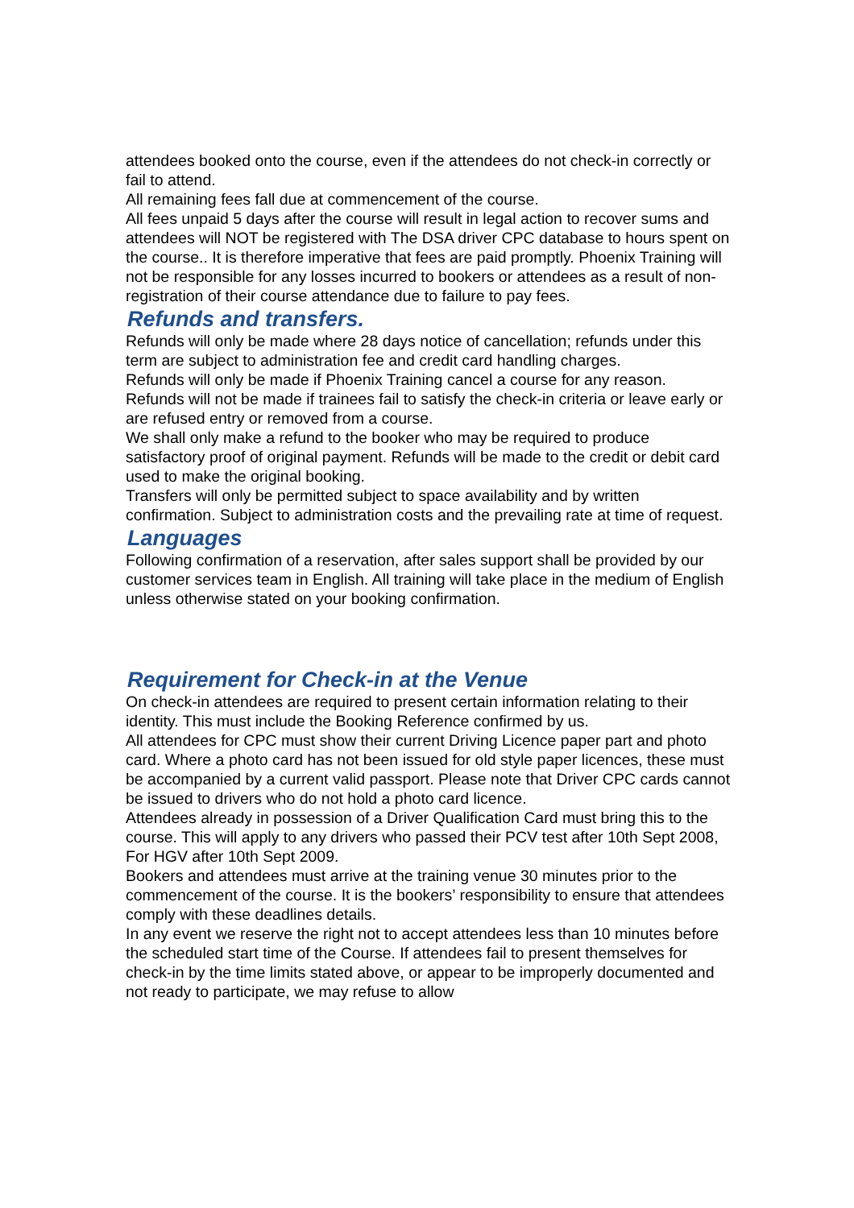attendees booked onto the course, even if the attendees do not check-in correctly or fail to attend.
All remaining fees fall due at commencement of the course.
All fees unpaid 5 days after the course will result in legal action to recover sums and attendees will NOT be registered with The DSA driver CPC database to hours spent on the course.. It is therefore imperative that fees are paid promptly. Phoenix Training will not be responsible for any losses incurred to bookers or attendees as a result of non-registration of their course attendance due to failure to pay fees.
Refunds and transfers.
Refunds will only be made where 28 days notice of cancellation; refunds under this term are subject to administration fee and credit card handling charges.
Refunds will only be made if Phoenix Training cancel a course for any reason.
Refunds will not be made if trainees fail to satisfy the check-in criteria or leave early or are refused entry or removed from a course.
We shall only make a refund to the booker who may be required to produce satisfactory proof of original payment. Refunds will be made to the credit or debit card used to make the original booking.
Transfers will only be permitted subject to space availability and by written confirmation. Subject to administration costs and the prevailing rate at time of request.
Languages
Following confirmation of a reservation, after sales support shall be provided by our customer services team in English. All training will take place in the medium of English unless otherwise stated on your booking confirmation.
Requirement for Check-in at the Venue
On check-in attendees are required to present certain information relating to their identity. This must include the Booking Reference confirmed by us.
All attendees for CPC must show their current Driving Licence paper part and photo card. Where a photo card has not been issued for old style paper licences, these must be accompanied by a current valid passport. Please note that Driver CPC cards cannot be issued to drivers who do not hold a photo card licence.
Attendees already in possession of a Driver Qualification Card must bring this to the course. This will apply to any drivers who passed their PCV test after 10th Sept 2008, For HGV after 10th Sept 2009.
Bookers and attendees must arrive at the training venue 30 minutes prior to the commencement of the course. It is the bookers’ responsibility to ensure that attendees comply with these deadlines details.
In any event we reserve the right not to accept attendees less than 10 minutes before the scheduled start time of the Course. If attendees fail to present themselves for check-in by the time limits stated above, or appear to be improperly documented and not ready to participate, we may refuse to allow